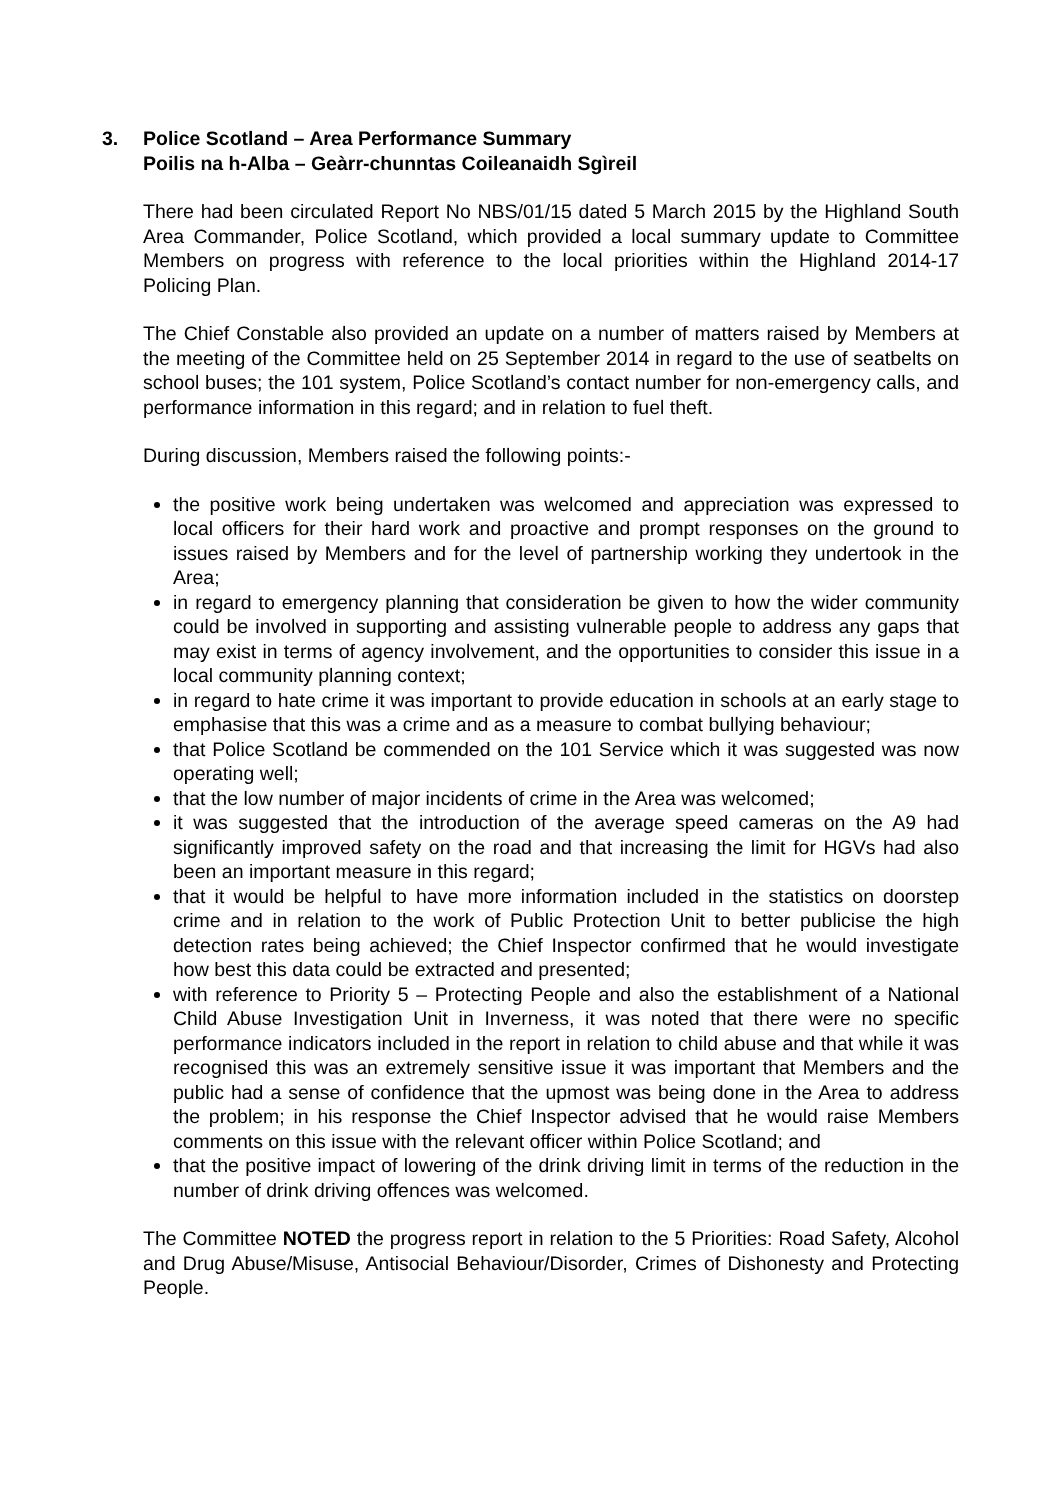3. Police Scotland – Area Performance Summary
Poilis na h-Alba – Geàrr-chunntas Coileanaidh Sgìreil
There had been circulated Report No NBS/01/15 dated 5 March 2015 by the Highland South Area Commander, Police Scotland, which provided a local summary update to Committee Members on progress with reference to the local priorities within the Highland 2014-17 Policing Plan.
The Chief Constable also provided an update on a number of matters raised by Members at the meeting of the Committee held on 25 September 2014 in regard to the use of seatbelts on school buses; the 101 system, Police Scotland’s contact number for non-emergency calls, and performance information in this regard; and in relation to fuel theft.
During discussion, Members raised the following points:-
the positive work being undertaken was welcomed and appreciation was expressed to local officers for their hard work and proactive and prompt responses on the ground to issues raised by Members and for the level of partnership working they undertook in the Area;
in regard to emergency planning that consideration be given to how the wider community could be involved in supporting and assisting vulnerable people to address any gaps that may exist in terms of agency involvement, and the opportunities to consider this issue in a local community planning context;
in regard to hate crime it was important to provide education in schools at an early stage to emphasise that this was a crime and as a measure to combat bullying behaviour;
that Police Scotland be commended on the 101 Service which it was suggested was now operating well;
that the low number of major incidents of crime in the Area was welcomed;
it was suggested that the introduction of the average speed cameras on the A9 had significantly improved safety on the road and that increasing the limit for HGVs had also been an important measure in this regard;
that it would be helpful to have more information included in the statistics on doorstep crime and in relation to the work of Public Protection Unit to better publicise the high detection rates being achieved; the Chief Inspector confirmed that he would investigate how best this data could be extracted and presented;
with reference to Priority 5 – Protecting People and also the establishment of a National Child Abuse Investigation Unit in Inverness, it was noted that there were no specific performance indicators included in the report in relation to child abuse and that while it was recognised this was an extremely sensitive issue it was important that Members and the public had a sense of confidence that the upmost was being done in the Area to address the problem; in his response the Chief Inspector advised that he would raise Members comments on this issue with the relevant officer within Police Scotland; and
that the positive impact of lowering of the drink driving limit in terms of the reduction in the number of drink driving offences was welcomed.
The Committee NOTED the progress report in relation to the 5 Priorities: Road Safety, Alcohol and Drug Abuse/Misuse, Antisocial Behaviour/Disorder, Crimes of Dishonesty and Protecting People.